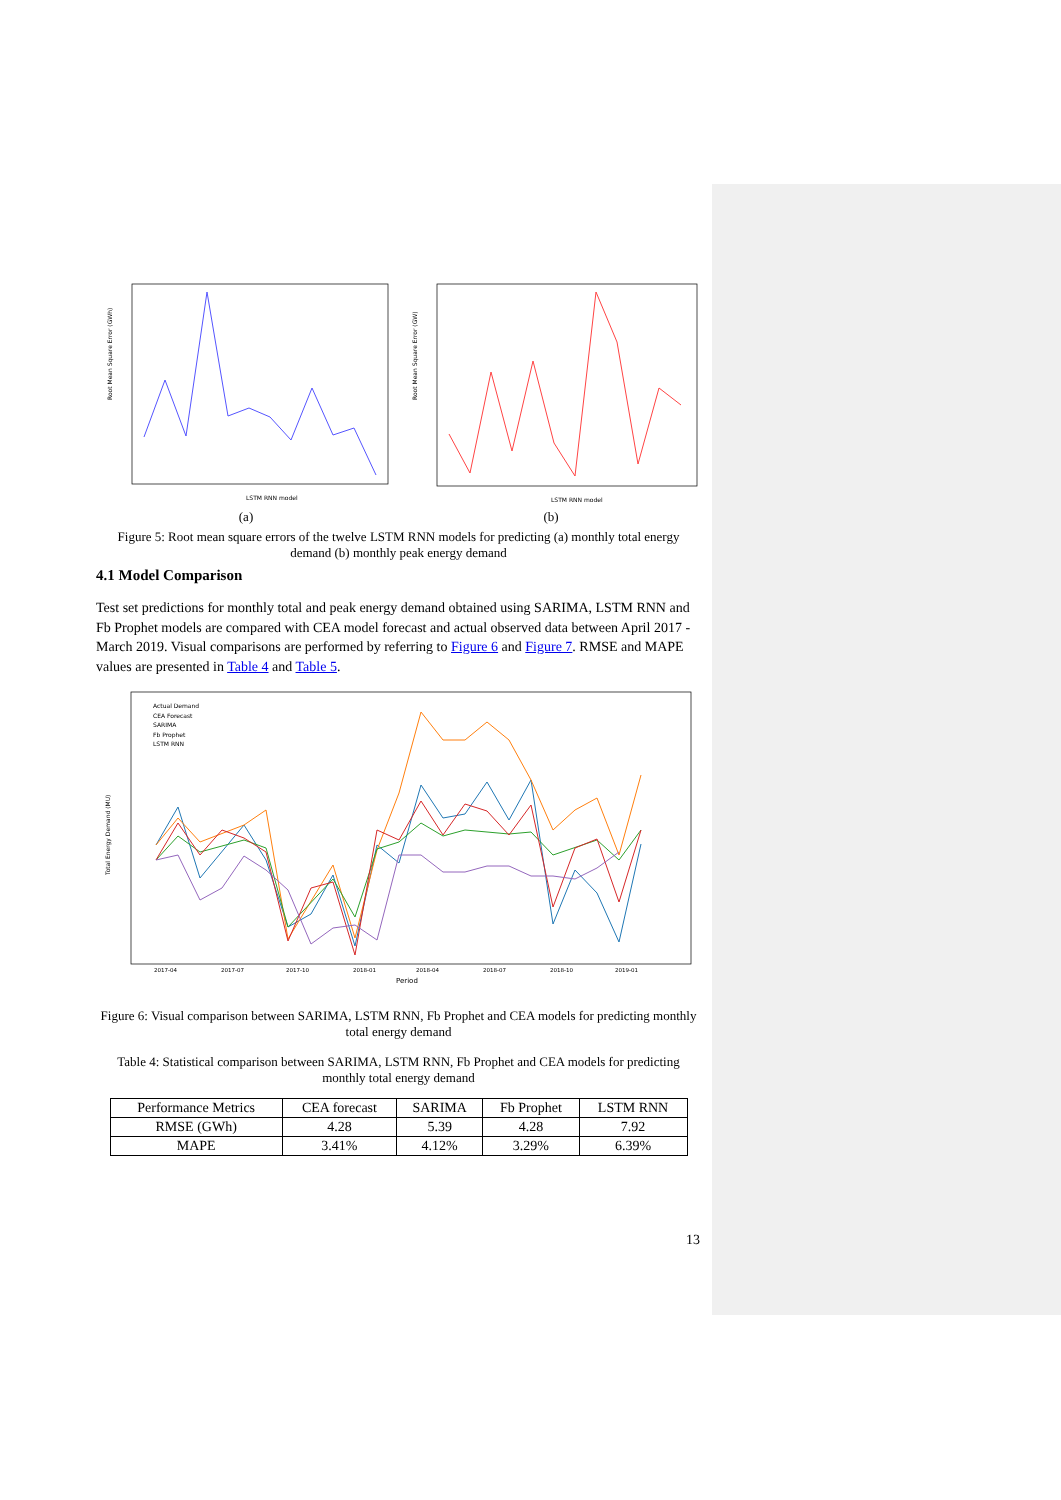Root Mean Square Error (GWh)
LSTM RNN model
(a)
Root Mean Square Error (GW)
LSTM RNN model
(b)
Figure 5: Root mean square errors of the twelve LSTM RNN models for predicting (a) monthly total energy demand (b) monthly peak energy demand
4.1 Model Comparison
Test set predictions for monthly total and peak energy demand obtained using SARIMA, LSTM RNN and Fb Prophet models are compared with CEA model forecast and actual observed data between April 2017 - March 2019. Visual comparisons are performed by referring to Figure 6 and Figure 7. RMSE and MAPE values are presented in Table 4 and Table 5.
Total Energy Demand (MU)
Period
2017-04
2017-07
2017-10
2018-01
2018-04
2018-07
2018-10
2019-01
Actual Demand
CEA Forecast
SARIMA
Fb Prophet
LSTM RNN
Figure 6: Visual comparison between SARIMA, LSTM RNN, Fb Prophet and CEA models for predicting monthly total energy demand
Table 4: Statistical comparison between SARIMA, LSTM RNN, Fb Prophet and CEA models for predicting monthly total energy demand
| Performance Metrics | CEA forecast | SARIMA | Fb Prophet | LSTM RNN |
| --- | --- | --- | --- | --- |
| RMSE (GWh) | 4.28 | 5.39 | 4.28 | 7.92 |
| MAPE | 3.41% | 4.12% | 3.29% | 6.39% |
13